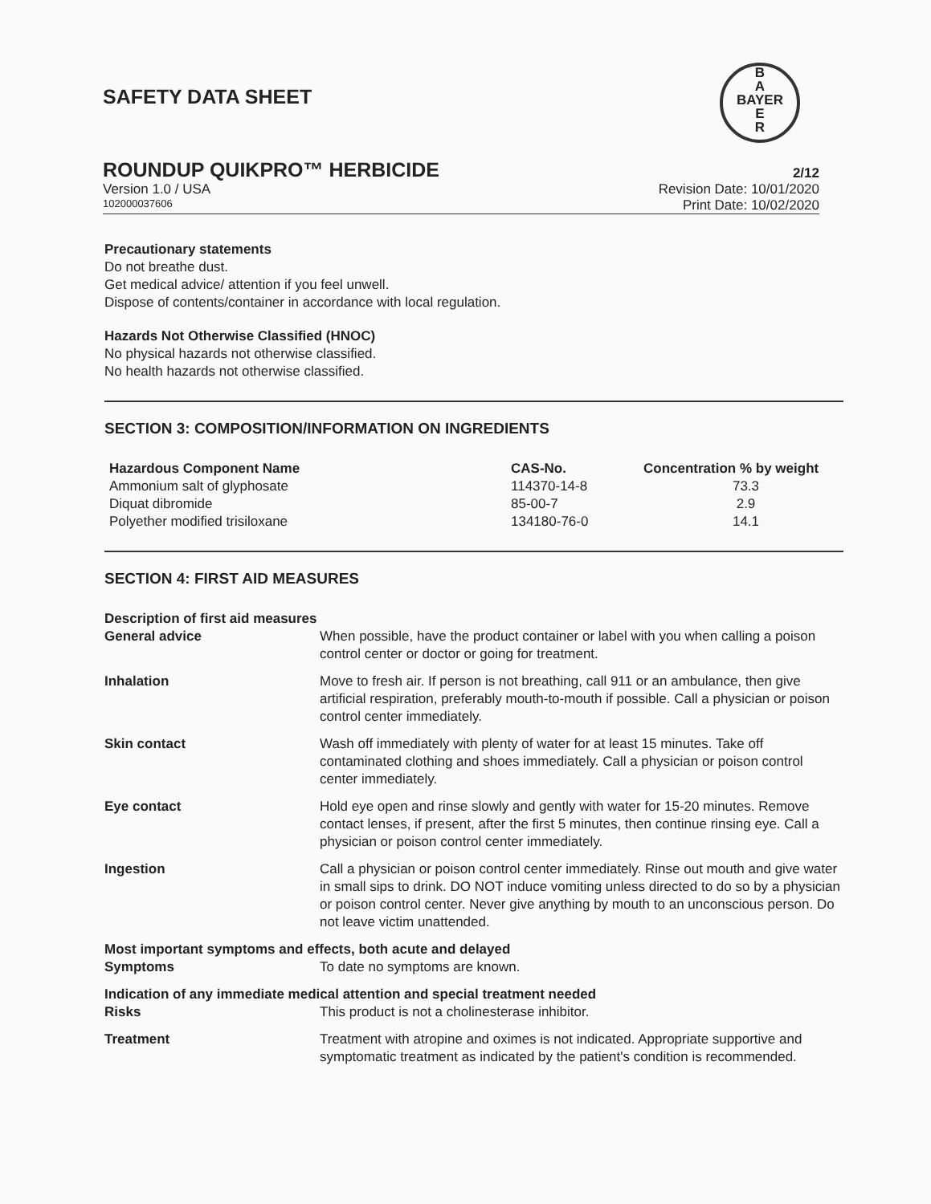SAFETY DATA SHEET
B
A
BAYER
E
R
ROUNDUP QUIKPRO™ HERBICIDE
2/12
Version 1.0 / USA Revision Date: 10/01/2020
102000037606
Print Date: 10/02/2020
Precautionary statements
Do not breathe dust.
Get medical advice/ attention if you feel unwell.
Dispose of contents/container in accordance with local regulation.
Hazards Not Otherwise Classified (HNOC)
No physical hazards not otherwise classified.
No health hazards not otherwise classified.
SECTION 3: COMPOSITION/INFORMATION ON INGREDIENTS
| Hazardous Component Name | CAS-No. | Concentration % by weight |
| --- | --- | --- |
| Ammonium salt of glyphosate | 114370-14-8 | 73.3 |
| Diquat dibromide | 85-00-7 | 2.9 |
| Polyether modified trisiloxane | 134180-76-0 | 14.1 |
SECTION 4: FIRST AID MEASURES
| Description of first aid measures | |
| --- | --- |
| General advice | When possible, have the product container or label with you when calling a poison control center or doctor or going for treatment. |
| Inhalation | Move to fresh air. If person is not breathing, call 911 or an ambulance, then give artificial respiration, preferably mouth-to-mouth if possible. Call a physician or poison control center immediately. |
| Skin contact | Wash off immediately with plenty of water for at least 15 minutes. Take off contaminated clothing and shoes immediately. Call a physician or poison control center immediately. |
| Eye contact | Hold eye open and rinse slowly and gently with water for 15-20 minutes. Remove contact lenses, if present, after the first 5 minutes, then continue rinsing eye. Call a physician or poison control center immediately. |
| Ingestion | Call a physician or poison control center immediately. Rinse out mouth and give water in small sips to drink. DO NOT induce vomiting unless directed to do so by a physician or poison control center. Never give anything by mouth to an unconscious person. Do not leave victim unattended. |
| Most important symptoms and effects, both acute and delayed | |
| Symptoms | To date no symptoms are known. |
| Indication of any immediate medical attention and special treatment needed | |
| Risks | This product is not a cholinesterase inhibitor. |
| Treatment | Treatment with atropine and oximes is not indicated. Appropriate supportive and symptomatic treatment as indicated by the patient's condition is recommended. |